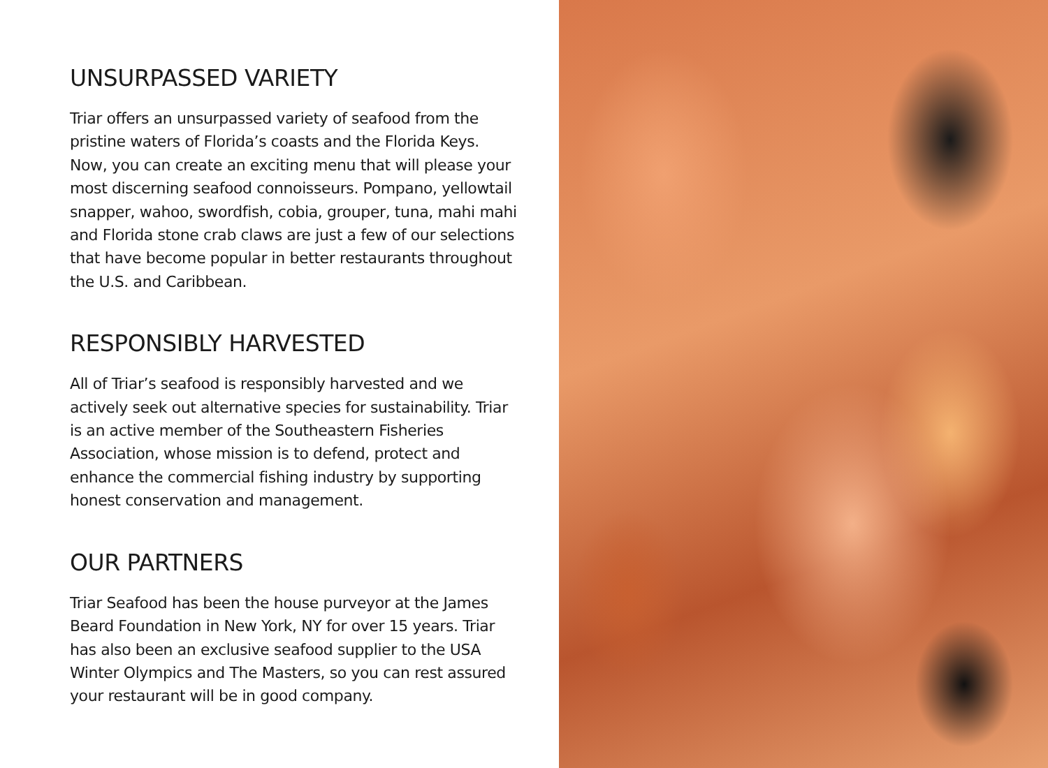UNSURPASSED VARIETY
Triar offers an unsurpassed variety of seafood from the pristine waters of Florida’s coasts and the Florida Keys. Now, you can create an exciting menu that will please your most discerning seafood connoisseurs. Pompano, yellowtail snapper, wahoo, swordfish, cobia, grouper, tuna, mahi mahi and Florida stone crab claws are just a few of our selections that have become popular in better restaurants throughout the U.S. and Caribbean.
RESPONSIBLY HARVESTED
All of Triar’s seafood is responsibly harvested and we actively seek out alternative species for sustainability. Triar is an active member of the Southeastern Fisheries Association, whose mission is to defend, protect and enhance the commercial fishing industry by supporting honest conservation and management.
OUR PARTNERS
Triar Seafood has been the house purveyor at the James Beard Foundation in New York, NY for over 15 years. Triar has also been an exclusive seafood supplier to the USA Winter Olympics and The Masters, so you can rest assured your restaurant will be in good company.